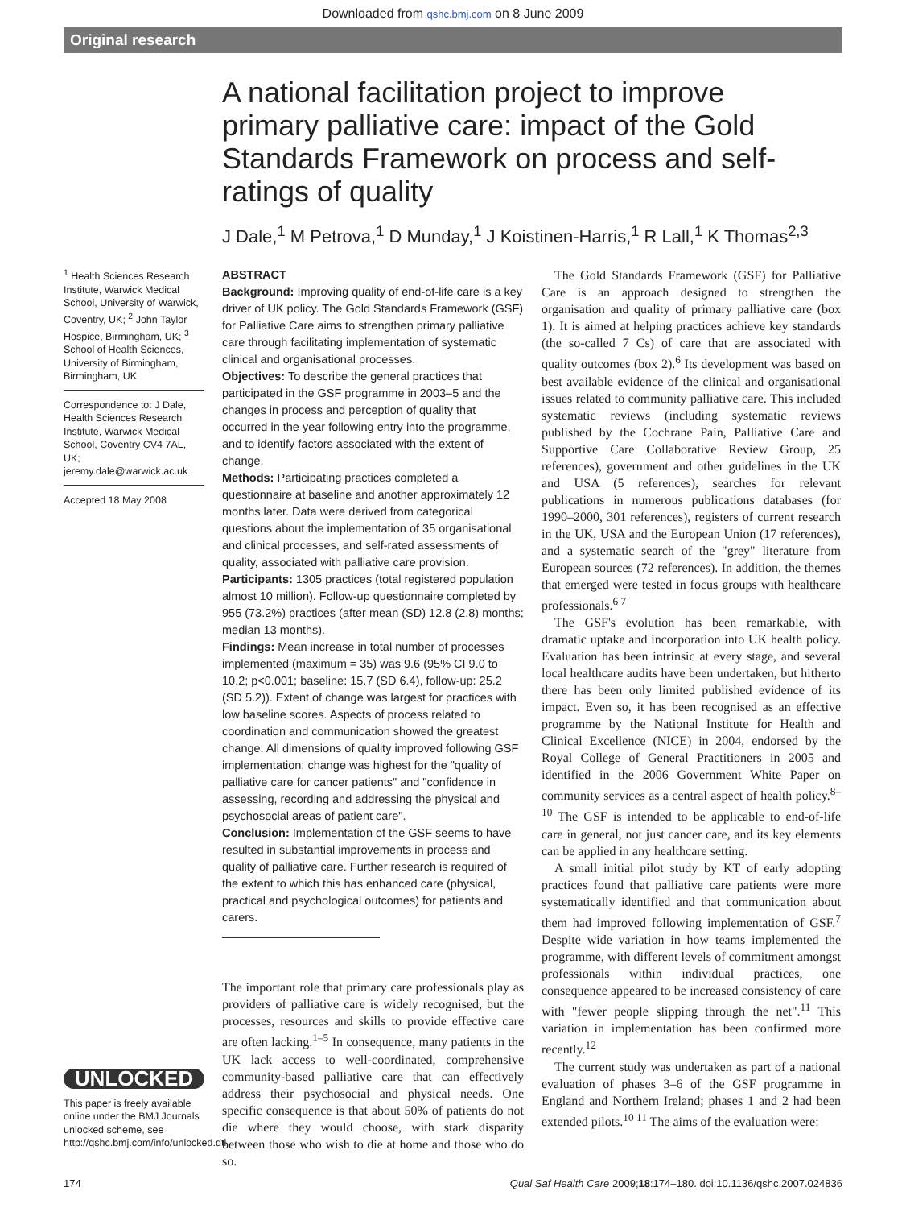Downloaded from qshc.bmj.com on 8 June 2009
Original research
A national facilitation project to improve primary palliative care: impact of the Gold Standards Framework on process and self-ratings of quality
J Dale,<sup>1</sup> M Petrova,<sup>1</sup> D Munday,<sup>1</sup> J Koistinen-Harris,<sup>1</sup> R Lall,<sup>1</sup> K Thomas<sup>2,3</sup>
<sup>1</sup> Health Sciences Research Institute, Warwick Medical School, University of Warwick, Coventry, UK; <sup>2</sup> John Taylor Hospice, Birmingham, UK; <sup>3</sup> School of Health Sciences, University of Birmingham, Birmingham, UK
Correspondence to: J Dale, Health Sciences Research Institute, Warwick Medical School, Coventry CV4 7AL, UK; jeremy.dale@warwick.ac.uk
Accepted 18 May 2008
UNLOCKED
This paper is freely available online under the BMJ Journals unlocked scheme, see http://qshc.bmj.com/info/unlocked.dtl
ABSTRACT
Background: Improving quality of end-of-life care is a key driver of UK policy. The Gold Standards Framework (GSF) for Palliative Care aims to strengthen primary palliative care through facilitating implementation of systematic clinical and organisational processes.
Objectives: To describe the general practices that participated in the GSF programme in 2003–5 and the changes in process and perception of quality that occurred in the year following entry into the programme, and to identify factors associated with the extent of change.
Methods: Participating practices completed a questionnaire at baseline and another approximately 12 months later. Data were derived from categorical questions about the implementation of 35 organisational and clinical processes, and self-rated assessments of quality, associated with palliative care provision.
Participants: 1305 practices (total registered population almost 10 million). Follow-up questionnaire completed by 955 (73.2%) practices (after mean (SD) 12.8 (2.8) months; median 13 months).
Findings: Mean increase in total number of processes implemented (maximum = 35) was 9.6 (95% CI 9.0 to 10.2; p<0.001; baseline: 15.7 (SD 6.4), follow-up: 25.2 (SD 5.2)). Extent of change was largest for practices with low baseline scores. Aspects of process related to coordination and communication showed the greatest change. All dimensions of quality improved following GSF implementation; change was highest for the "quality of palliative care for cancer patients" and "confidence in assessing, recording and addressing the physical and psychosocial areas of patient care".
Conclusion: Implementation of the GSF seems to have resulted in substantial improvements in process and quality of palliative care. Further research is required of the extent to which this has enhanced care (physical, practical and psychological outcomes) for patients and carers.
The important role that primary care professionals play as providers of palliative care is widely recognised, but the processes, resources and skills to provide effective care are often lacking.<sup>1–5</sup> In consequence, many patients in the UK lack access to well-coordinated, comprehensive community-based palliative care that can effectively address their psychosocial and physical needs. One specific consequence is that about 50% of patients do not die where they would choose, with stark disparity between those who wish to die at home and those who do so.
The Gold Standards Framework (GSF) for Palliative Care is an approach designed to strengthen the organisation and quality of primary palliative care (box 1). It is aimed at helping practices achieve key standards (the so-called 7 Cs) of care that are associated with quality outcomes (box 2).<sup>6</sup> Its development was based on best available evidence of the clinical and organisational issues related to community palliative care. This included systematic reviews (including systematic reviews published by the Cochrane Pain, Palliative Care and Supportive Care Collaborative Review Group, 25 references), government and other guidelines in the UK and USA (5 references), searches for relevant publications in numerous publications databases (for 1990–2000, 301 references), registers of current research in the UK, USA and the European Union (17 references), and a systematic search of the "grey" literature from European sources (72 references). In addition, the themes that emerged were tested in focus groups with healthcare professionals.<sup>6 7</sup>
The GSF's evolution has been remarkable, with dramatic uptake and incorporation into UK health policy. Evaluation has been intrinsic at every stage, and several local healthcare audits have been undertaken, but hitherto there has been only limited published evidence of its impact. Even so, it has been recognised as an effective programme by the National Institute for Health and Clinical Excellence (NICE) in 2004, endorsed by the Royal College of General Practitioners in 2005 and identified in the 2006 Government White Paper on community services as a central aspect of health policy.<sup>8–10</sup> The GSF is intended to be applicable to end-of-life care in general, not just cancer care, and its key elements can be applied in any healthcare setting.
A small initial pilot study by KT of early adopting practices found that palliative care patients were more systematically identified and that communication about them had improved following implementation of GSF.<sup>7</sup> Despite wide variation in how teams implemented the programme, with different levels of commitment amongst professionals within individual practices, one consequence appeared to be increased consistency of care with "fewer people slipping through the net".<sup>11</sup> This variation in implementation has been confirmed more recently.<sup>12</sup>
The current study was undertaken as part of a national evaluation of phases 3–6 of the GSF programme in England and Northern Ireland; phases 1 and 2 had been extended pilots.<sup>10 11</sup> The aims of the evaluation were:
174 Qual Saf Health Care 2009;18:174–180. doi:10.1136/qshc.2007.024836